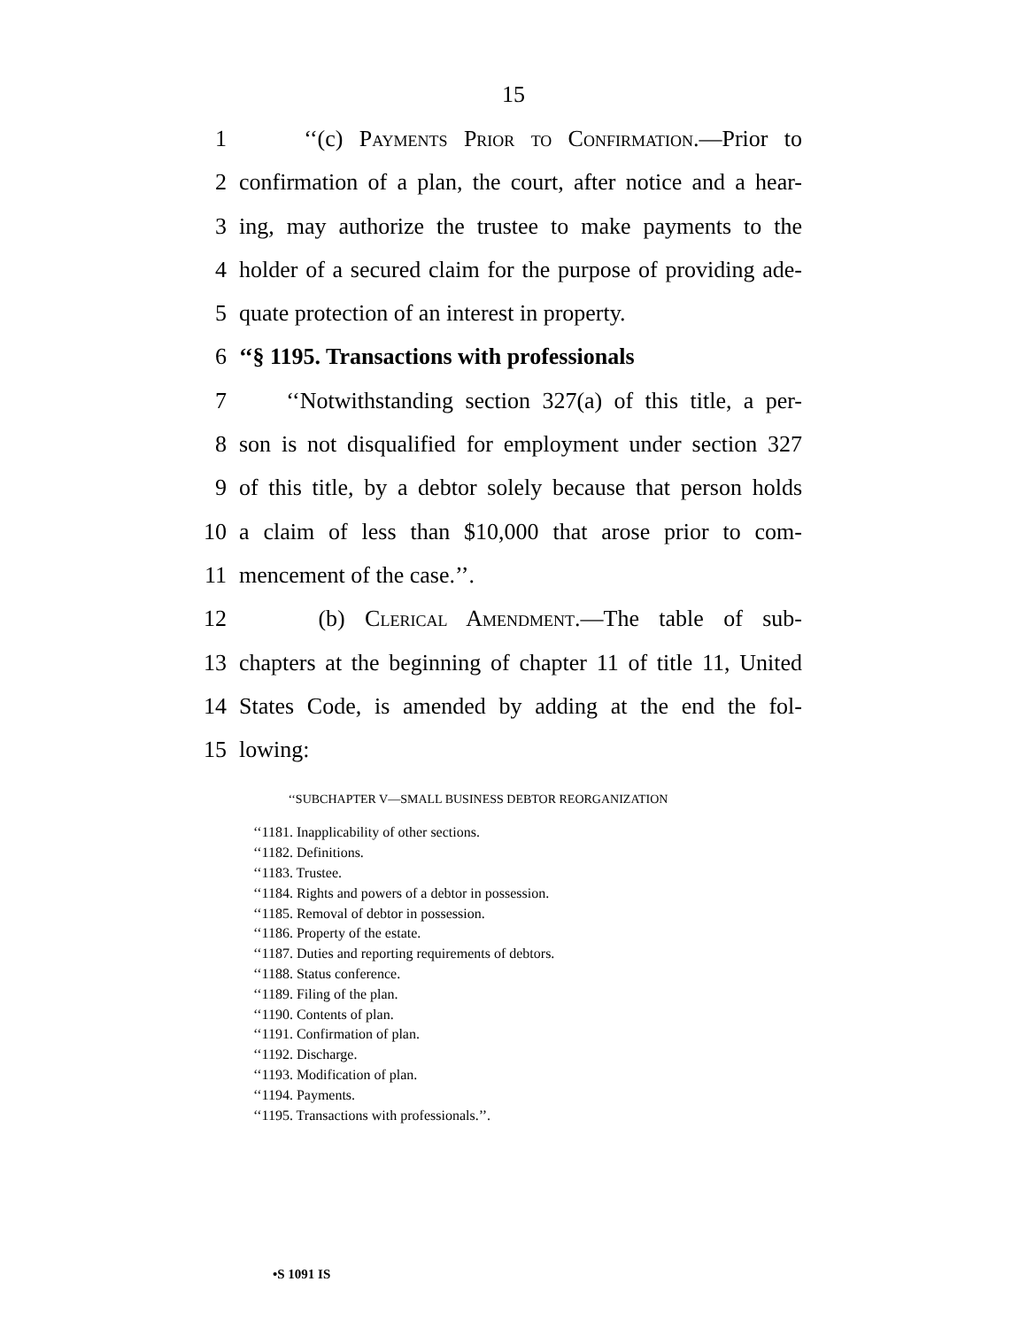15
1 ‘‘(c) Payments Prior to Confirmation.—Prior to
2 confirmation of a plan, the court, after notice and a hear-
3 ing, may authorize the trustee to make payments to the
4 holder of a secured claim for the purpose of providing ade-
5 quate protection of an interest in property.
6 ‘‘§ 1195. Transactions with professionals
7 ‘‘Notwithstanding section 327(a) of this title, a per-
8 son is not disqualified for employment under section 327
9 of this title, by a debtor solely because that person holds
10 a claim of less than $10,000 that arose prior to com-
11 mencement of the case.’’.
12 (b) Clerical Amendment.—The table of sub-
13 chapters at the beginning of chapter 11 of title 11, United
14 States Code, is amended by adding at the end the fol-
15 lowing:
‘‘SUBCHAPTER V—SMALL BUSINESS DEBTOR REORGANIZATION
‘‘1181. Inapplicability of other sections.
‘‘1182. Definitions.
‘‘1183. Trustee.
‘‘1184. Rights and powers of a debtor in possession.
‘‘1185. Removal of debtor in possession.
‘‘1186. Property of the estate.
‘‘1187. Duties and reporting requirements of debtors.
‘‘1188. Status conference.
‘‘1189. Filing of the plan.
‘‘1190. Contents of plan.
‘‘1191. Confirmation of plan.
‘‘1192. Discharge.
‘‘1193. Modification of plan.
‘‘1194. Payments.
‘‘1195. Transactions with professionals.’’.
•S 1091 IS